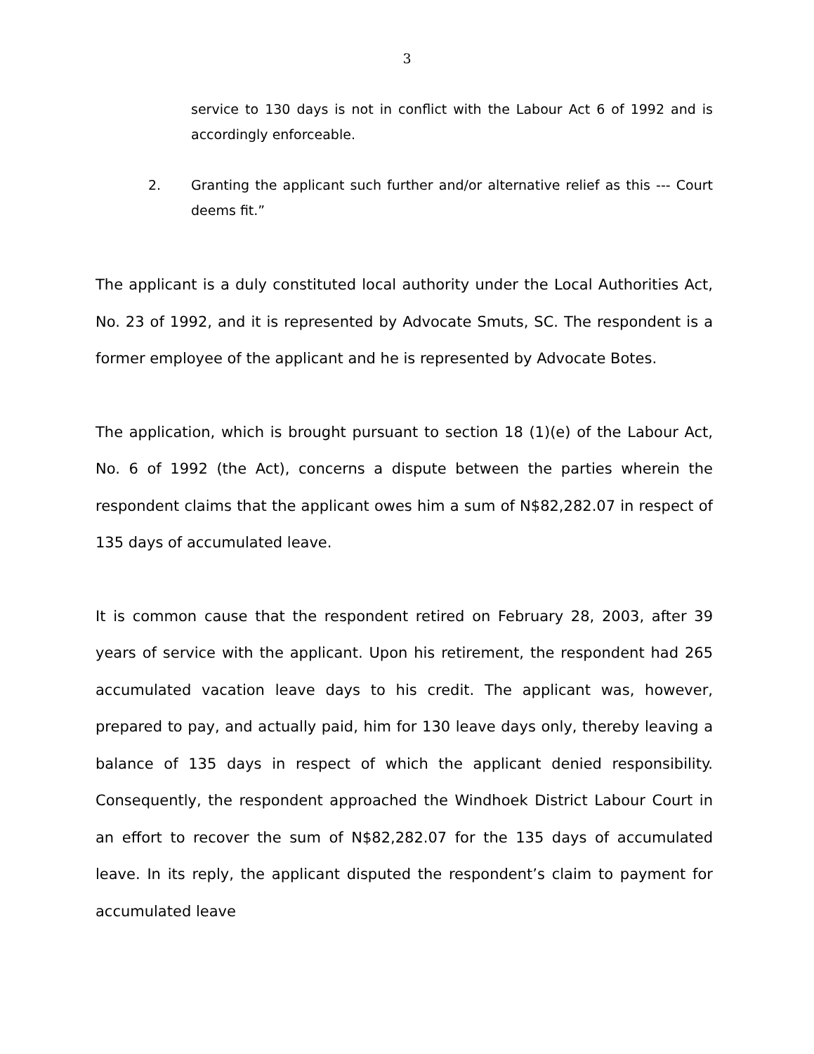3
service to 130 days is not in conflict with the Labour Act 6 of 1992 and is accordingly enforceable.
2. Granting the applicant such further and/or alternative relief as this --- Court deems fit.”
The applicant is a duly constituted local authority under the Local Authorities Act, No. 23 of 1992, and it is represented by Advocate Smuts, SC. The respondent is a former employee of the applicant and he is represented by Advocate Botes.
The application, which is brought pursuant to section 18 (1)(e) of the Labour Act, No. 6 of 1992 (the Act), concerns a dispute between the parties wherein the respondent claims that the applicant owes him a sum of N$82,282.07 in respect of 135 days of accumulated leave.
It is common cause that the respondent retired on February 28, 2003, after 39 years of service with the applicant. Upon his retirement, the respondent had 265 accumulated vacation leave days to his credit. The applicant was, however, prepared to pay, and actually paid, him for 130 leave days only, thereby leaving a balance of 135 days in respect of which the applicant denied responsibility. Consequently, the respondent approached the Windhoek District Labour Court in an effort to recover the sum of N$82,282.07 for the 135 days of accumulated leave. In its reply, the applicant disputed the respondent’s claim to payment for accumulated leave